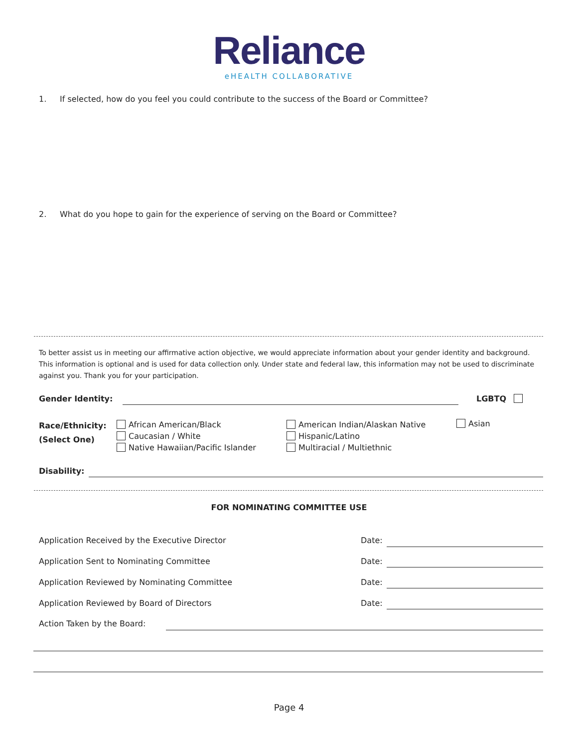Reliance
eHEALTH COLLABORATIVE
1. If selected, how do you feel you could contribute to the success of the Board or Committee?
2. What do you hope to gain for the experience of serving on the Board or Committee?
To better assist us in meeting our affirmative action objective, we would appreciate information about your gender identity and background. This information is optional and is used for data collection only. Under state and federal law, this information may not be used to discriminate against you. Thank you for your participation.
Gender Identity: LGBTQ
Race/Ethnicity:
(Select One)
African American/Black
Caucasian / White
Native Hawaiian/Pacific Islander
American Indian/Alaskan Native
Hispanic/Latino
Multiracial / Multiethnic
Asian
Disability:
FOR NOMINATING COMMITTEE USE
Application Received by the Executive Director
Date:
Application Sent to Nominating Committee
Date:
Application Reviewed by Nominating Committee
Date:
Application Reviewed by Board of Directors
Date:
Action Taken by the Board:
Page 4